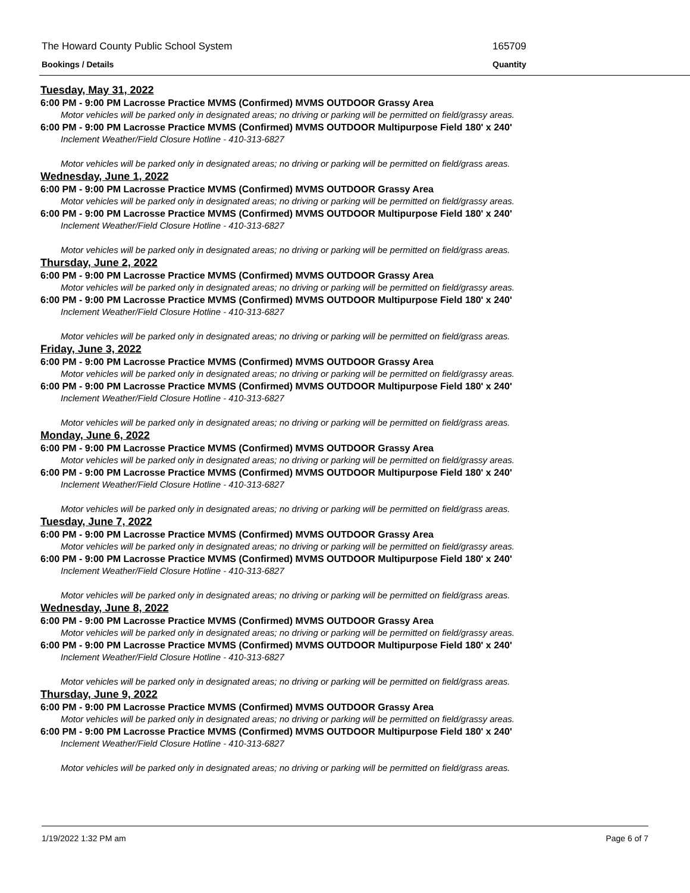The Howard County Public School System 165709
Bookings / Details Quantity
Tuesday, May 31, 2022
6:00 PM - 9:00 PM Lacrosse Practice MVMS (Confirmed) MVMS OUTDOOR Grassy Area
Motor vehicles will be parked only in designated areas; no driving or parking will be permitted on field/grassy areas.
6:00 PM - 9:00 PM Lacrosse Practice MVMS (Confirmed) MVMS OUTDOOR Multipurpose Field 180' x 240'
Inclement Weather/Field Closure Hotline - 410-313-6827
Motor vehicles will be parked only in designated areas; no driving or parking will be permitted on field/grass areas.
Wednesday, June 1, 2022
6:00 PM - 9:00 PM Lacrosse Practice MVMS (Confirmed) MVMS OUTDOOR Grassy Area
Motor vehicles will be parked only in designated areas; no driving or parking will be permitted on field/grassy areas.
6:00 PM - 9:00 PM Lacrosse Practice MVMS (Confirmed) MVMS OUTDOOR Multipurpose Field 180' x 240'
Inclement Weather/Field Closure Hotline - 410-313-6827
Motor vehicles will be parked only in designated areas; no driving or parking will be permitted on field/grass areas.
Thursday, June 2, 2022
6:00 PM - 9:00 PM Lacrosse Practice MVMS (Confirmed) MVMS OUTDOOR Grassy Area
Motor vehicles will be parked only in designated areas; no driving or parking will be permitted on field/grassy areas.
6:00 PM - 9:00 PM Lacrosse Practice MVMS (Confirmed) MVMS OUTDOOR Multipurpose Field 180' x 240'
Inclement Weather/Field Closure Hotline - 410-313-6827
Motor vehicles will be parked only in designated areas; no driving or parking will be permitted on field/grass areas.
Friday, June 3, 2022
6:00 PM - 9:00 PM Lacrosse Practice MVMS (Confirmed) MVMS OUTDOOR Grassy Area
Motor vehicles will be parked only in designated areas; no driving or parking will be permitted on field/grassy areas.
6:00 PM - 9:00 PM Lacrosse Practice MVMS (Confirmed) MVMS OUTDOOR Multipurpose Field 180' x 240'
Inclement Weather/Field Closure Hotline - 410-313-6827
Motor vehicles will be parked only in designated areas; no driving or parking will be permitted on field/grass areas.
Monday, June 6, 2022
6:00 PM - 9:00 PM Lacrosse Practice MVMS (Confirmed) MVMS OUTDOOR Grassy Area
Motor vehicles will be parked only in designated areas; no driving or parking will be permitted on field/grassy areas.
6:00 PM - 9:00 PM Lacrosse Practice MVMS (Confirmed) MVMS OUTDOOR Multipurpose Field 180' x 240'
Inclement Weather/Field Closure Hotline - 410-313-6827
Motor vehicles will be parked only in designated areas; no driving or parking will be permitted on field/grass areas.
Tuesday, June 7, 2022
6:00 PM - 9:00 PM Lacrosse Practice MVMS (Confirmed) MVMS OUTDOOR Grassy Area
Motor vehicles will be parked only in designated areas; no driving or parking will be permitted on field/grassy areas.
6:00 PM - 9:00 PM Lacrosse Practice MVMS (Confirmed) MVMS OUTDOOR Multipurpose Field 180' x 240'
Inclement Weather/Field Closure Hotline - 410-313-6827
Motor vehicles will be parked only in designated areas; no driving or parking will be permitted on field/grass areas.
Wednesday, June 8, 2022
6:00 PM - 9:00 PM Lacrosse Practice MVMS (Confirmed) MVMS OUTDOOR Grassy Area
Motor vehicles will be parked only in designated areas; no driving or parking will be permitted on field/grassy areas.
6:00 PM - 9:00 PM Lacrosse Practice MVMS (Confirmed) MVMS OUTDOOR Multipurpose Field 180' x 240'
Inclement Weather/Field Closure Hotline - 410-313-6827
Motor vehicles will be parked only in designated areas; no driving or parking will be permitted on field/grass areas.
Thursday, June 9, 2022
6:00 PM - 9:00 PM Lacrosse Practice MVMS (Confirmed) MVMS OUTDOOR Grassy Area
Motor vehicles will be parked only in designated areas; no driving or parking will be permitted on field/grassy areas.
6:00 PM - 9:00 PM Lacrosse Practice MVMS (Confirmed) MVMS OUTDOOR Multipurpose Field 180' x 240'
Inclement Weather/Field Closure Hotline - 410-313-6827
Motor vehicles will be parked only in designated areas; no driving or parking will be permitted on field/grass areas.
1/19/2022 1:32 PM am Page 6 of 7